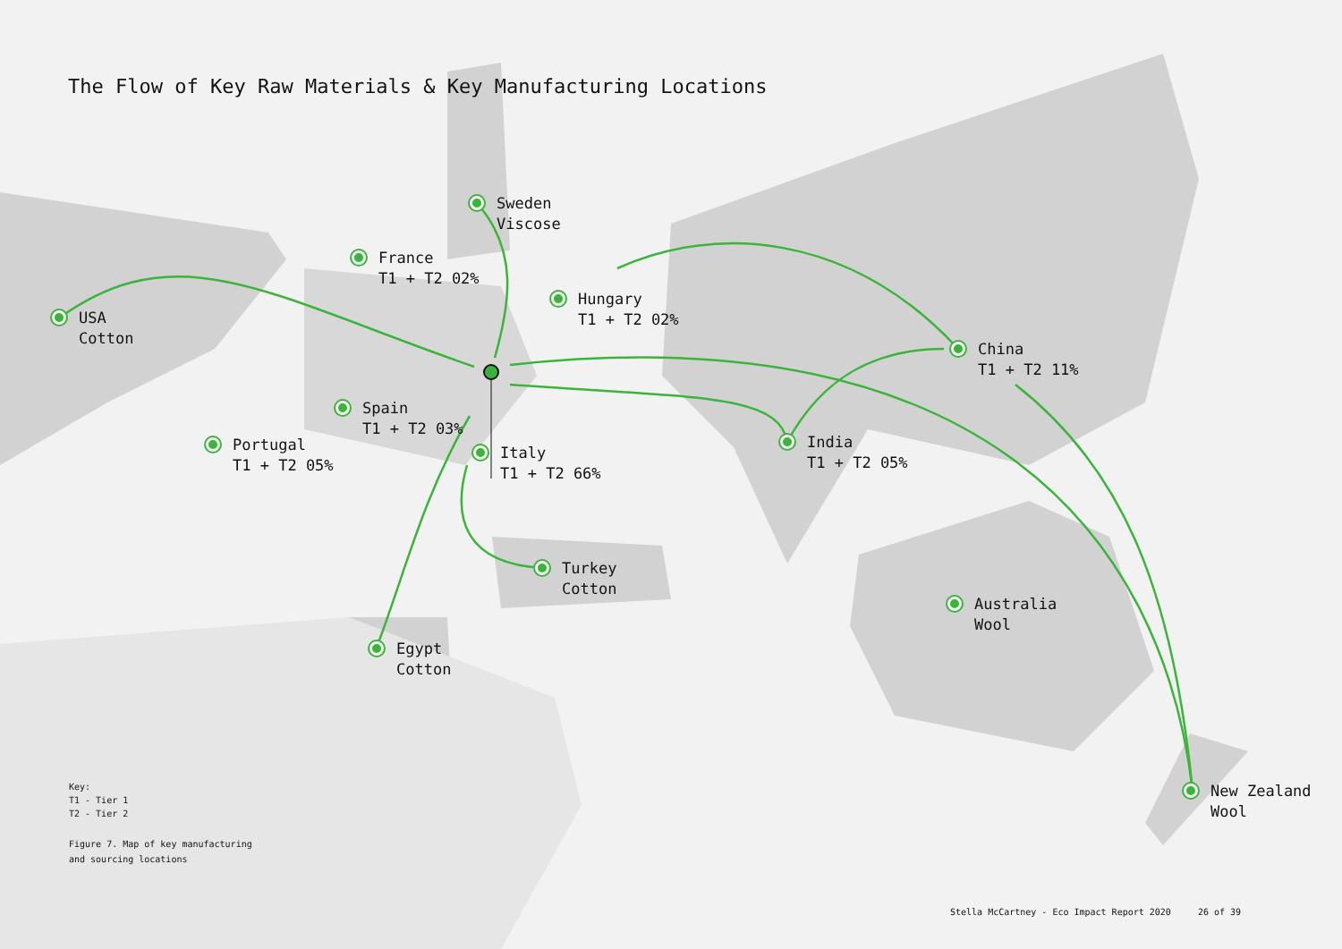The Flow of Key Raw Materials & Key Manufacturing Locations
USA
Cotton
Sweden
Viscose
France
T1 + T2 02%
Hungary
T1 + T2 02%
China
T1 + T2 11%
Spain
T1 + T2 03%
Portugal
T1 + T2 05%
Italy
T1 + T2 66%
India
T1 + T2 05%
Turkey
Cotton
Australia
Wool
Egypt
Cotton
New Zealand
Wool
Key:
T1 - Tier 1
T2 - Tier 2
Figure 7. Map of key manufacturing
and sourcing locations
Stella McCartney - Eco Impact Report 2020 26 of 39